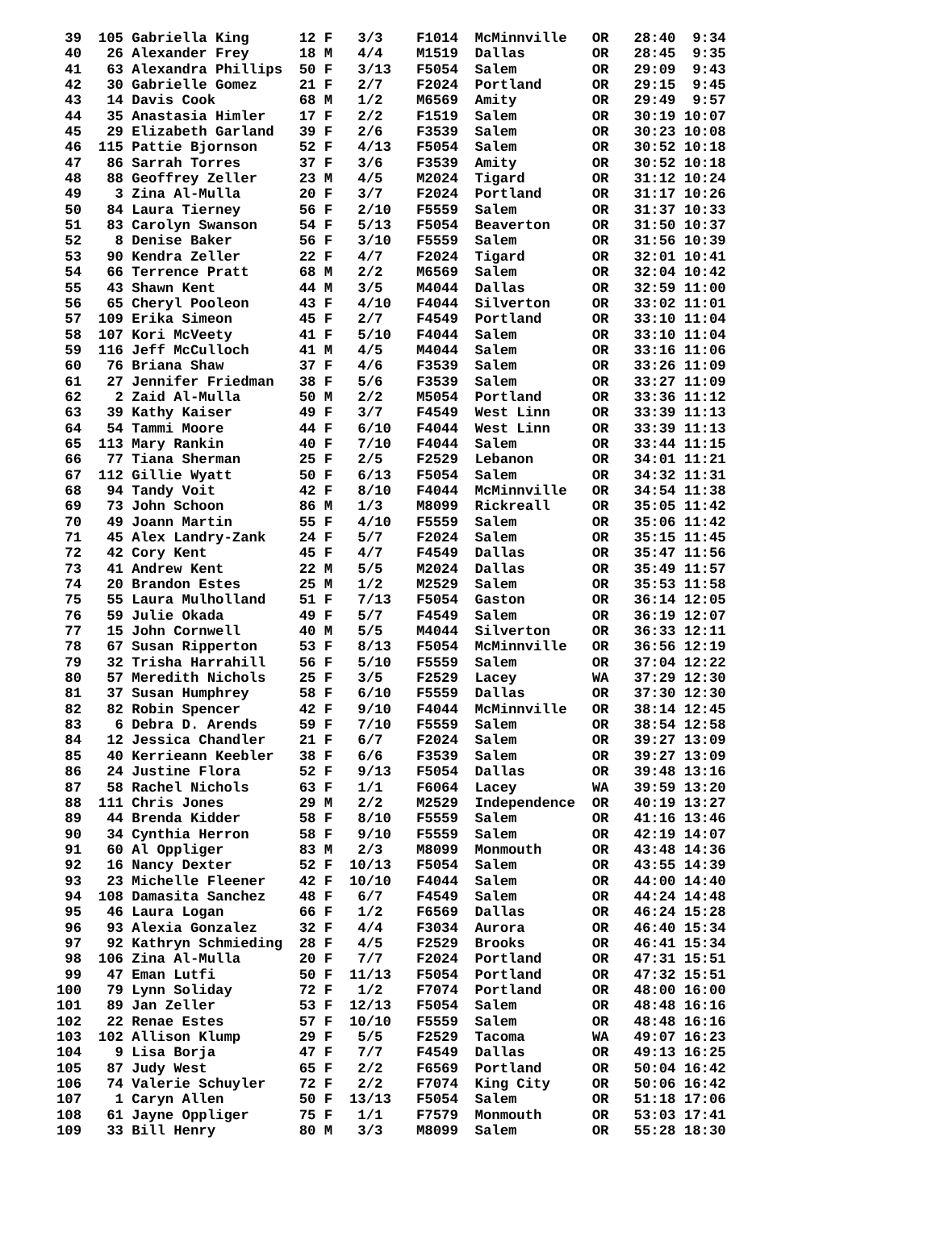39  105 Gabriella King      12 F   3/3    F1014  McMinnville   OR   28:40  9:34
 40   26 Alexander Frey      18 M   4/4    M1519  Dallas        OR   28:45  9:35
 41   63 Alexandra Phillips  50 F   3/13   F5054  Salem         OR   29:09  9:43
 42   30 Gabrielle Gomez     21 F   2/7    F2024  Portland      OR   29:15  9:45
 43   14 Davis Cook          68 M   1/2    M6569  Amity         OR   29:49  9:57
 44   35 Anastasia Himler    17 F   2/2    F1519  Salem         OR   30:19 10:07
 45   29 Elizabeth Garland   39 F   2/6    F3539  Salem         OR   30:23 10:08
 46  115 Pattie Bjornson     52 F   4/13   F5054  Salem         OR   30:52 10:18
 47   86 Sarrah Torres       37 F   3/6    F3539  Amity         OR   30:52 10:18
 48   88 Geoffrey Zeller     23 M   4/5    M2024  Tigard        OR   31:12 10:24
 49    3 Zina Al-Mulla       20 F   3/7    F2024  Portland      OR   31:17 10:26
 50   84 Laura Tierney       56 F   2/10   F5559  Salem         OR   31:37 10:33
 51   83 Carolyn Swanson     54 F   5/13   F5054  Beaverton     OR   31:50 10:37
 52    8 Denise Baker        56 F   3/10   F5559  Salem         OR   31:56 10:39
 53   90 Kendra Zeller       22 F   4/7    F2024  Tigard        OR   32:01 10:41
 54   66 Terrence Pratt      68 M   2/2    M6569  Salem         OR   32:04 10:42
 55   43 Shawn Kent          44 M   3/5    M4044  Dallas        OR   32:59 11:00
 56   65 Cheryl Pooleon      43 F   4/10   F4044  Silverton     OR   33:02 11:01
 57  109 Erika Simeon        45 F   2/7    F4549  Portland      OR   33:10 11:04
 58  107 Kori McVeety        41 F   5/10   F4044  Salem         OR   33:10 11:04
 59  116 Jeff McCulloch      41 M   4/5    M4044  Salem         OR   33:16 11:06
 60   76 Briana Shaw         37 F   4/6    F3539  Salem         OR   33:26 11:09
 61   27 Jennifer Friedman   38 F   5/6    F3539  Salem         OR   33:27 11:09
 62    2 Zaid Al-Mulla       50 M   2/2    M5054  Portland      OR   33:36 11:12
 63   39 Kathy Kaiser        49 F   3/7    F4549  West Linn     OR   33:39 11:13
 64   54 Tammi Moore         44 F   6/10   F4044  West Linn     OR   33:39 11:13
 65  113 Mary Rankin         40 F   7/10   F4044  Salem         OR   33:44 11:15
 66   77 Tiana Sherman       25 F   2/5    F2529  Lebanon       OR   34:01 11:21
 67  112 Gillie Wyatt        50 F   6/13   F5054  Salem         OR   34:32 11:31
 68   94 Tandy Voit          42 F   8/10   F4044  McMinnville   OR   34:54 11:38
 69   73 John Schoon         86 M   1/3    M8099  Rickreall     OR   35:05 11:42
 70   49 Joann Martin        55 F   4/10   F5559  Salem         OR   35:06 11:42
 71   45 Alex Landry-Zank    24 F   5/7    F2024  Salem         OR   35:15 11:45
 72   42 Cory Kent           45 F   4/7    F4549  Dallas        OR   35:47 11:56
 73   41 Andrew Kent         22 M   5/5    M2024  Dallas        OR   35:49 11:57
 74   20 Brandon Estes       25 M   1/2    M2529  Salem         OR   35:53 11:58
 75   55 Laura Mulholland    51 F   7/13   F5054  Gaston        OR   36:14 12:05
 76   59 Julie Okada         49 F   5/7    F4549  Salem         OR   36:19 12:07
 77   15 John Cornwell       40 M   5/5    M4044  Silverton     OR   36:33 12:11
 78   67 Susan Ripperton     53 F   8/13   F5054  McMinnville   OR   36:56 12:19
 79   32 Trisha Harrahill    56 F   5/10   F5559  Salem         OR   37:04 12:22
 80   57 Meredith Nichols    25 F   3/5    F2529  Lacey         WA   37:29 12:30
 81   37 Susan Humphrey      58 F   6/10   F5559  Dallas        OR   37:30 12:30
 82   82 Robin Spencer       42 F   9/10   F4044  McMinnville   OR   38:14 12:45
 83    6 Debra D. Arends     59 F   7/10   F5559  Salem         OR   38:54 12:58
 84   12 Jessica Chandler    21 F   6/7    F2024  Salem         OR   39:27 13:09
 85   40 Kerrieann Keebler   38 F   6/6    F3539  Salem         OR   39:27 13:09
 86   24 Justine Flora       52 F   9/13   F5054  Dallas        OR   39:48 13:16
 87   58 Rachel Nichols      63 F   1/1    F6064  Lacey         WA   39:59 13:20
 88  111 Chris Jones         29 M   2/2    M2529  Independence  OR   40:19 13:27
 89   44 Brenda Kidder       58 F   8/10   F5559  Salem         OR   41:16 13:46
 90   34 Cynthia Herron      58 F   9/10   F5559  Salem         OR   42:19 14:07
 91   60 Al Oppliger         83 M   2/3    M8099  Monmouth      OR   43:48 14:36
 92   16 Nancy Dexter        52 F  10/13   F5054  Salem         OR   43:55 14:39
 93   23 Michelle Fleener    42 F  10/10   F4044  Salem         OR   44:00 14:40
 94  108 Damasita Sanchez    48 F   6/7    F4549  Salem         OR   44:24 14:48
 95   46 Laura Logan         66 F   1/2    F6569  Dallas        OR   46:24 15:28
 96   93 Alexia Gonzalez     32 F   4/4    F3034  Aurora        OR   46:40 15:34
 97   92 Kathryn Schmieding  28 F   4/5    F2529  Brooks        OR   46:41 15:34
 98  106 Zina Al-Mulla       20 F   7/7    F2024  Portland      OR   47:31 15:51
 99   47 Eman Lutfi          50 F  11/13   F5054  Portland      OR   47:32 15:51
100   79 Lynn Soliday        72 F   1/2    F7074  Portland      OR   48:00 16:00
101   89 Jan Zeller          53 F  12/13   F5054  Salem         OR   48:48 16:16
102   22 Renae Estes         57 F  10/10   F5559  Salem         OR   48:48 16:16
103  102 Allison Klump       29 F   5/5    F2529  Tacoma        WA   49:07 16:23
104    9 Lisa Borja          47 F   7/7    F4549  Dallas        OR   49:13 16:25
105   87 Judy West           65 F   2/2    F6569  Portland      OR   50:04 16:42
106   74 Valerie Schuyler    72 F   2/2    F7074  King City     OR   50:06 16:42
107    1 Caryn Allen         50 F  13/13   F5054  Salem         OR   51:18 17:06
108   61 Jayne Oppliger      75 F   1/1    F7579  Monmouth      OR   53:03 17:41
109   33 Bill Henry          80 M   3/3    M8099  Salem         OR   55:28 18:30